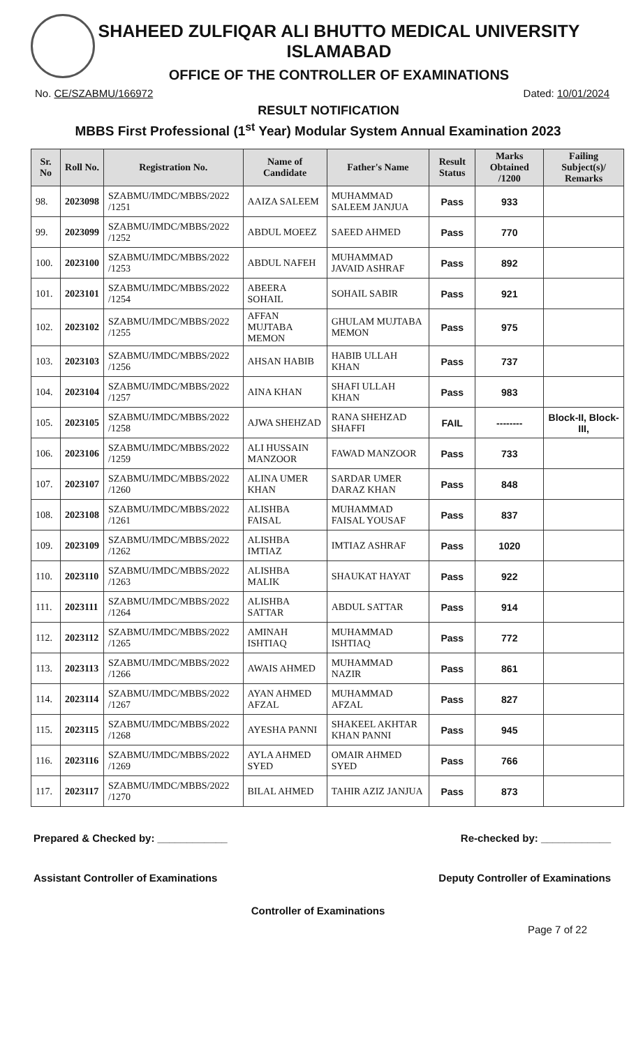SHAHEED ZULFIQAR ALI BHUTTO MEDICAL UNIVERSITY
ISLAMABAD
OFFICE OF THE CONTROLLER OF EXAMINATIONS
No. CE/SZABMU/166972 Dated: 10/01/2024
RESULT NOTIFICATION
MBBS First Professional (1<sup>st</sup> Year) Modular System Annual Examination 2023
| Sr. No | Roll No. | Registration No. | Name of Candidate | Father's Name | Result Status | Marks Obtained /1200 | Failing Subject(s)/ Remarks |
| --- | --- | --- | --- | --- | --- | --- | --- |
| 98. | 2023098 | SZABMU/IMDC/MBBS/2022 /1251 | AAIZA SALEEM | MUHAMMAD SALEEM JANJUA | Pass | 933 | |
| 99. | 2023099 | SZABMU/IMDC/MBBS/2022 /1252 | ABDUL MOEEZ | SAEED AHMED | Pass | 770 | |
| 100. | 2023100 | SZABMU/IMDC/MBBS/2022 /1253 | ABDUL NAFEH | MUHAMMAD JAVAID ASHRAF | Pass | 892 | |
| 101. | 2023101 | SZABMU/IMDC/MBBS/2022 /1254 | ABEERA SOHAIL | SOHAIL SABIR | Pass | 921 | |
| 102. | 2023102 | SZABMU/IMDC/MBBS/2022 /1255 | AFFAN MUJTABA MEMON | GHULAM MUJTABA MEMON | Pass | 975 | |
| 103. | 2023103 | SZABMU/IMDC/MBBS/2022 /1256 | AHSAN HABIB | HABIB ULLAH KHAN | Pass | 737 | |
| 104. | 2023104 | SZABMU/IMDC/MBBS/2022 /1257 | AINA KHAN | SHAFI ULLAH KHAN | Pass | 983 | |
| 105. | 2023105 | SZABMU/IMDC/MBBS/2022 /1258 | AJWA SHEHZAD | RANA SHEHZAD SHAFFI | FAIL | -------- | Block-II, Block-III, |
| 106. | 2023106 | SZABMU/IMDC/MBBS/2022 /1259 | ALI HUSSAIN MANZOOR | FAWAD MANZOOR | Pass | 733 | |
| 107. | 2023107 | SZABMU/IMDC/MBBS/2022 /1260 | ALINA UMER KHAN | SARDAR UMER DARAZ KHAN | Pass | 848 | |
| 108. | 2023108 | SZABMU/IMDC/MBBS/2022 /1261 | ALISHBA FAISAL | MUHAMMAD FAISAL YOUSAF | Pass | 837 | |
| 109. | 2023109 | SZABMU/IMDC/MBBS/2022 /1262 | ALISHBA IMTIAZ | IMTIAZ ASHRAF | Pass | 1020 | |
| 110. | 2023110 | SZABMU/IMDC/MBBS/2022 /1263 | ALISHBA MALIK | SHAUKAT HAYAT | Pass | 922 | |
| 111. | 2023111 | SZABMU/IMDC/MBBS/2022 /1264 | ALISHBA SATTAR | ABDUL SATTAR | Pass | 914 | |
| 112. | 2023112 | SZABMU/IMDC/MBBS/2022 /1265 | AMINAH ISHTIAQ | MUHAMMAD ISHTIAQ | Pass | 772 | |
| 113. | 2023113 | SZABMU/IMDC/MBBS/2022 /1266 | AWAIS AHMED | MUHAMMAD NAZIR | Pass | 861 | |
| 114. | 2023114 | SZABMU/IMDC/MBBS/2022 /1267 | AYAN AHMED AFZAL | MUHAMMAD AFZAL | Pass | 827 | |
| 115. | 2023115 | SZABMU/IMDC/MBBS/2022 /1268 | AYESHA PANNI | SHAKEEL AKHTAR KHAN PANNI | Pass | 945 | |
| 116. | 2023116 | SZABMU/IMDC/MBBS/2022 /1269 | AYLA AHMED SYED | OMAIR AHMED SYED | Pass | 766 | |
| 117. | 2023117 | SZABMU/IMDC/MBBS/2022 /1270 | BILAL AHMED | TAHIR AZIZ JANJUA | Pass | 873 | |
Prepared & Checked by: ____________ Re-checked by: ____________
Assistant Controller of Examinations Deputy Controller of Examinations
Controller of Examinations
Page 7 of 22